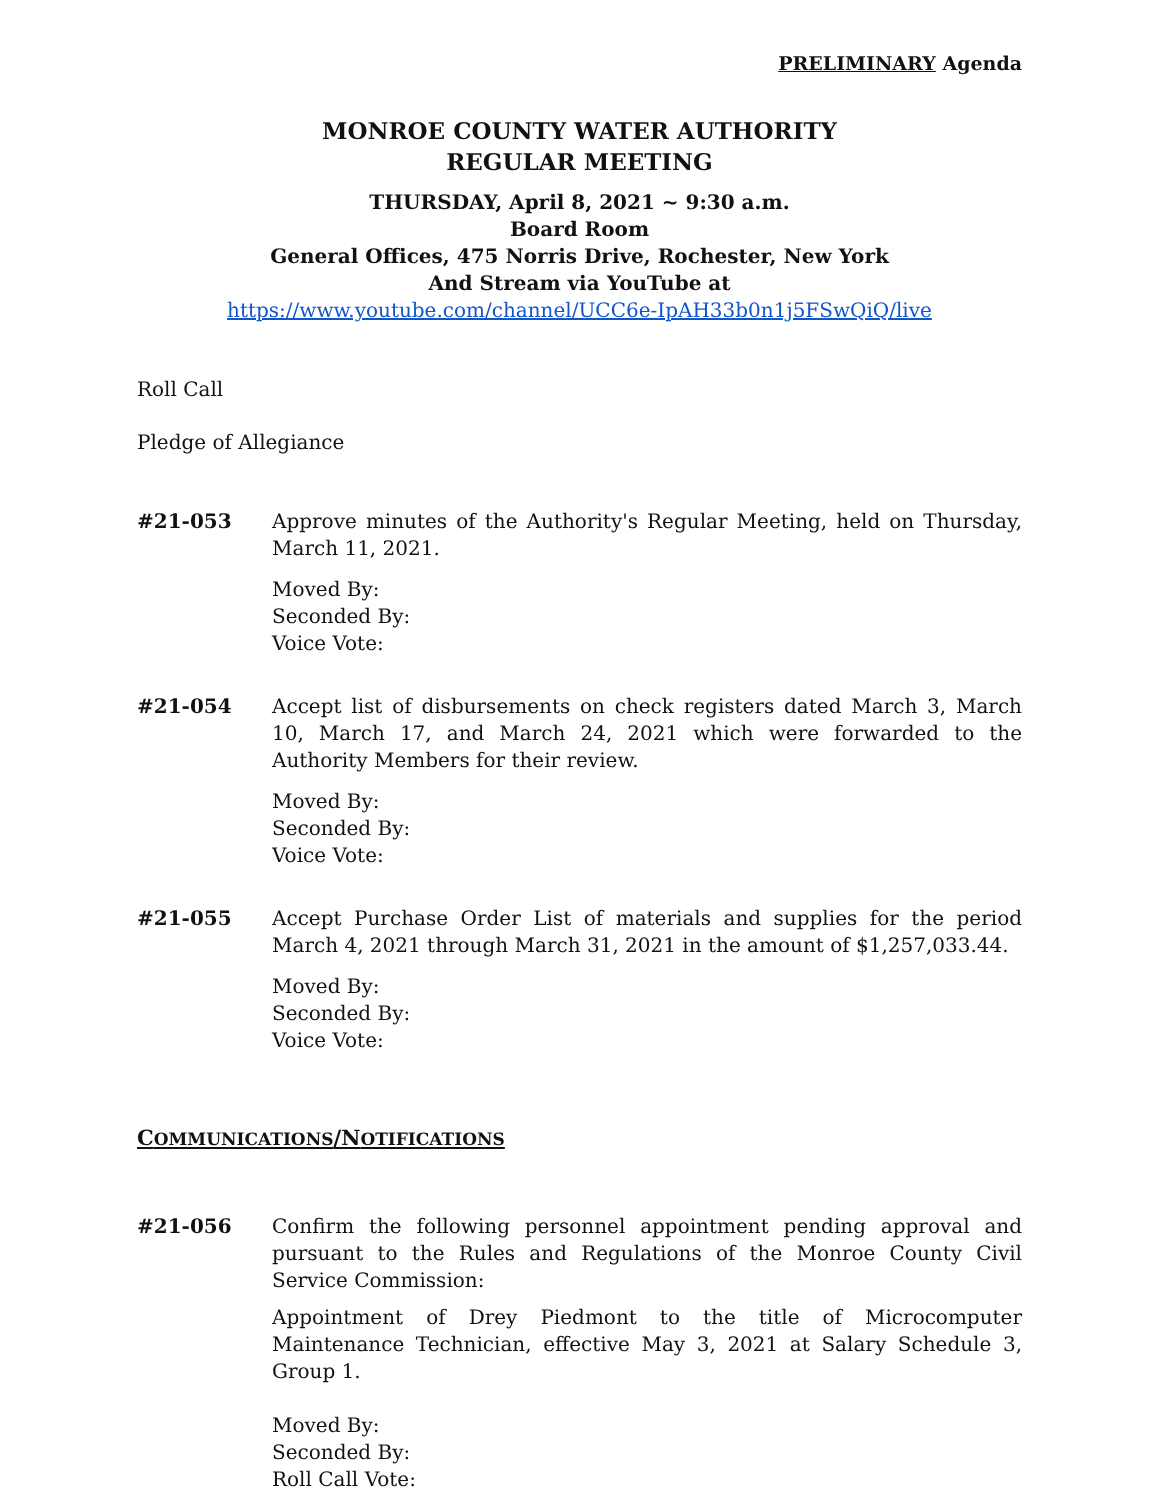PRELIMINARY Agenda
MONROE COUNTY WATER AUTHORITY
REGULAR MEETING
THURSDAY, April 8, 2021 ~ 9:30 a.m.
Board Room
General Offices, 475 Norris Drive, Rochester, New York
And Stream via YouTube at
https://www.youtube.com/channel/UCC6e-IpAH33b0n1j5FSwQiQ/live
Roll Call
Pledge of Allegiance
#21-053 Approve minutes of the Authority's Regular Meeting, held on Thursday, March 11, 2021.
Moved By:
Seconded By:
Voice Vote:
#21-054 Accept list of disbursements on check registers dated March 3, March 10, March 17, and March 24, 2021 which were forwarded to the Authority Members for their review.
Moved By:
Seconded By:
Voice Vote:
#21-055 Accept Purchase Order List of materials and supplies for the period March 4, 2021 through March 31, 2021 in the amount of $1,257,033.44.
Moved By:
Seconded By:
Voice Vote:
COMMUNICATIONS/NOTIFICATIONS
#21-056 Confirm the following personnel appointment pending approval and pursuant to the Rules and Regulations of the Monroe County Civil Service Commission:
Appointment of Drey Piedmont to the title of Microcomputer Maintenance Technician, effective May 3, 2021 at Salary Schedule 3, Group 1.
Moved By:
Seconded By:
Roll Call Vote: